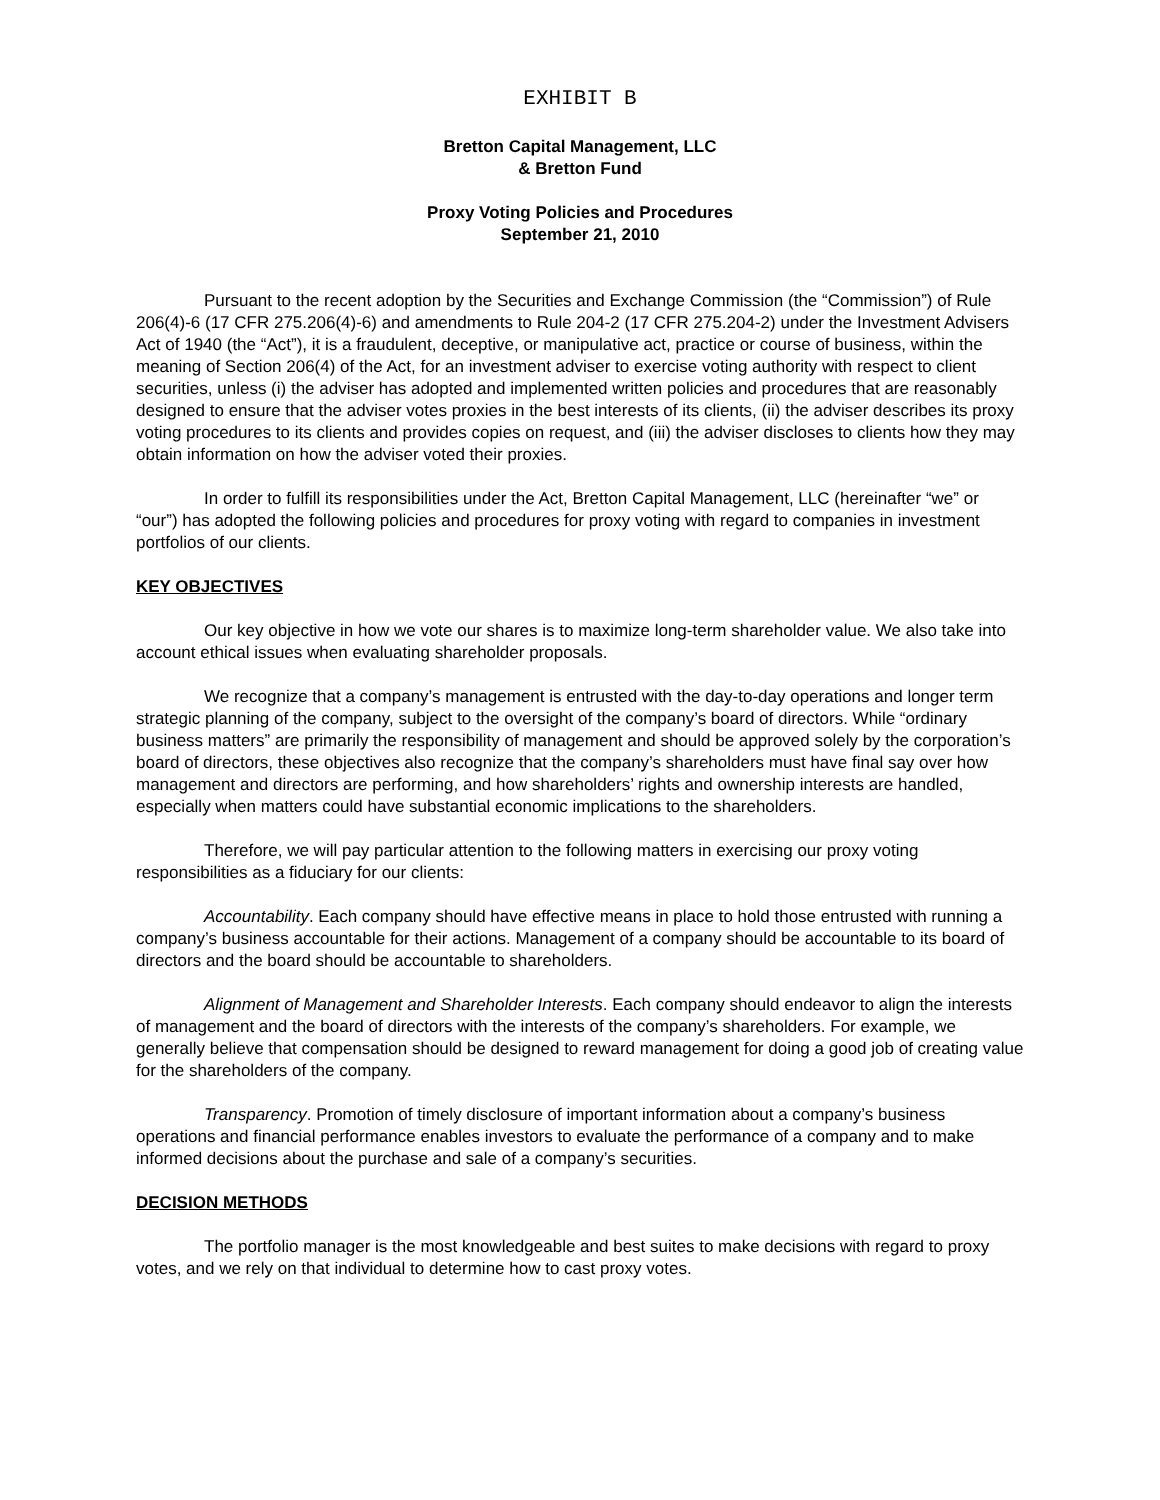EXHIBIT B
Bretton Capital Management, LLC
& Bretton Fund
Proxy Voting Policies and Procedures
September 21, 2010
Pursuant to the recent adoption by the Securities and Exchange Commission (the “Commission”) of Rule 206(4)-6 (17 CFR 275.206(4)-6) and amendments to Rule 204-2 (17 CFR 275.204-2) under the Investment Advisers Act of 1940 (the “Act”), it is a fraudulent, deceptive, or manipulative act, practice or course of business, within the meaning of Section 206(4) of the Act, for an investment adviser to exercise voting authority with respect to client securities, unless (i) the adviser has adopted and implemented written policies and procedures that are reasonably designed to ensure that the adviser votes proxies in the best interests of its clients, (ii) the adviser describes its proxy voting procedures to its clients and provides copies on request, and (iii) the adviser discloses to clients how they may obtain information on how the adviser voted their proxies.
In order to fulfill its responsibilities under the Act, Bretton Capital Management, LLC (hereinafter “we” or “our”) has adopted the following policies and procedures for proxy voting with regard to companies in investment portfolios of our clients.
KEY OBJECTIVES
Our key objective in how we vote our shares is to maximize long-term shareholder value. We also take into account ethical issues when evaluating shareholder proposals.
We recognize that a company’s management is entrusted with the day-to-day operations and longer term strategic planning of the company, subject to the oversight of the company’s board of directors. While “ordinary business matters” are primarily the responsibility of management and should be approved solely by the corporation’s board of directors, these objectives also recognize that the company’s shareholders must have final say over how management and directors are performing, and how shareholders’ rights and ownership interests are handled, especially when matters could have substantial economic implications to the shareholders.
Therefore, we will pay particular attention to the following matters in exercising our proxy voting responsibilities as a fiduciary for our clients:
Accountability. Each company should have effective means in place to hold those entrusted with running a company’s business accountable for their actions. Management of a company should be accountable to its board of directors and the board should be accountable to shareholders.
Alignment of Management and Shareholder Interests. Each company should endeavor to align the interests of management and the board of directors with the interests of the company’s shareholders. For example, we generally believe that compensation should be designed to reward management for doing a good job of creating value for the shareholders of the company.
Transparency. Promotion of timely disclosure of important information about a company’s business operations and financial performance enables investors to evaluate the performance of a company and to make informed decisions about the purchase and sale of a company’s securities.
DECISION METHODS
The portfolio manager is the most knowledgeable and best suites to make decisions with regard to proxy votes, and we rely on that individual to determine how to cast proxy votes.